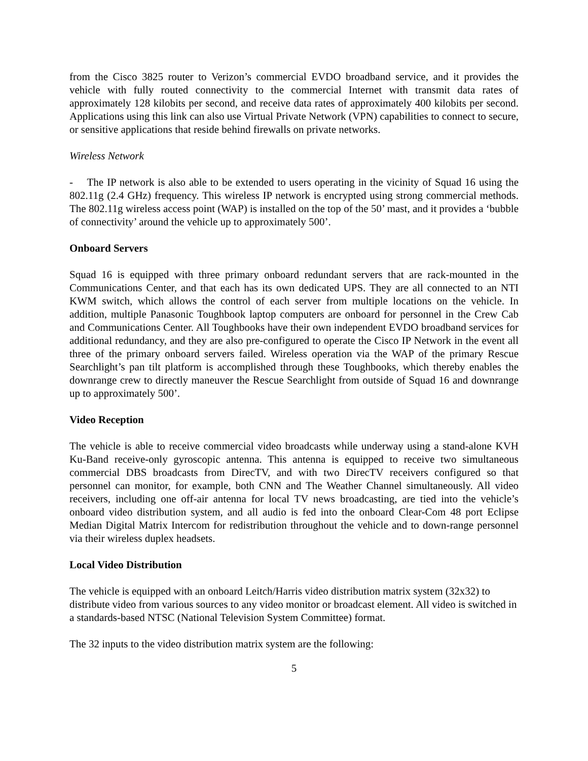from the Cisco 3825 router to Verizon’s commercial EVDO broadband service, and it provides the vehicle with fully routed connectivity to the commercial Internet with transmit data rates of approximately 128 kilobits per second, and receive data rates of approximately 400 kilobits per second. Applications using this link can also use Virtual Private Network (VPN) capabilities to connect to secure, or sensitive applications that reside behind firewalls on private networks.
Wireless Network
- The IP network is also able to be extended to users operating in the vicinity of Squad 16 using the 802.11g (2.4 GHz) frequency. This wireless IP network is encrypted using strong commercial methods. The 802.11g wireless access point (WAP) is installed on the top of the 50’ mast, and it provides a ‘bubble of connectivity’ around the vehicle up to approximately 500’.
Onboard Servers
Squad 16 is equipped with three primary onboard redundant servers that are rack-mounted in the Communications Center, and that each has its own dedicated UPS. They are all connected to an NTI KWM switch, which allows the control of each server from multiple locations on the vehicle. In addition, multiple Panasonic Toughbook laptop computers are onboard for personnel in the Crew Cab and Communications Center. All Toughbooks have their own independent EVDO broadband services for additional redundancy, and they are also pre-configured to operate the Cisco IP Network in the event all three of the primary onboard servers failed. Wireless operation via the WAP of the primary Rescue Searchlight’s pan tilt platform is accomplished through these Toughbooks, which thereby enables the downrange crew to directly maneuver the Rescue Searchlight from outside of Squad 16 and downrange up to approximately 500’.
Video Reception
The vehicle is able to receive commercial video broadcasts while underway using a stand-alone KVH Ku-Band receive-only gyroscopic antenna. This antenna is equipped to receive two simultaneous commercial DBS broadcasts from DirecTV, and with two DirecTV receivers configured so that personnel can monitor, for example, both CNN and The Weather Channel simultaneously. All video receivers, including one off-air antenna for local TV news broadcasting, are tied into the vehicle’s onboard video distribution system, and all audio is fed into the onboard Clear-Com 48 port Eclipse Median Digital Matrix Intercom for redistribution throughout the vehicle and to down-range personnel via their wireless duplex headsets.
Local Video Distribution
The vehicle is equipped with an onboard Leitch/Harris video distribution matrix system (32x32) to distribute video from various sources to any video monitor or broadcast element. All video is switched in a standards-based NTSC (National Television System Committee) format.
The 32 inputs to the video distribution matrix system are the following:
5